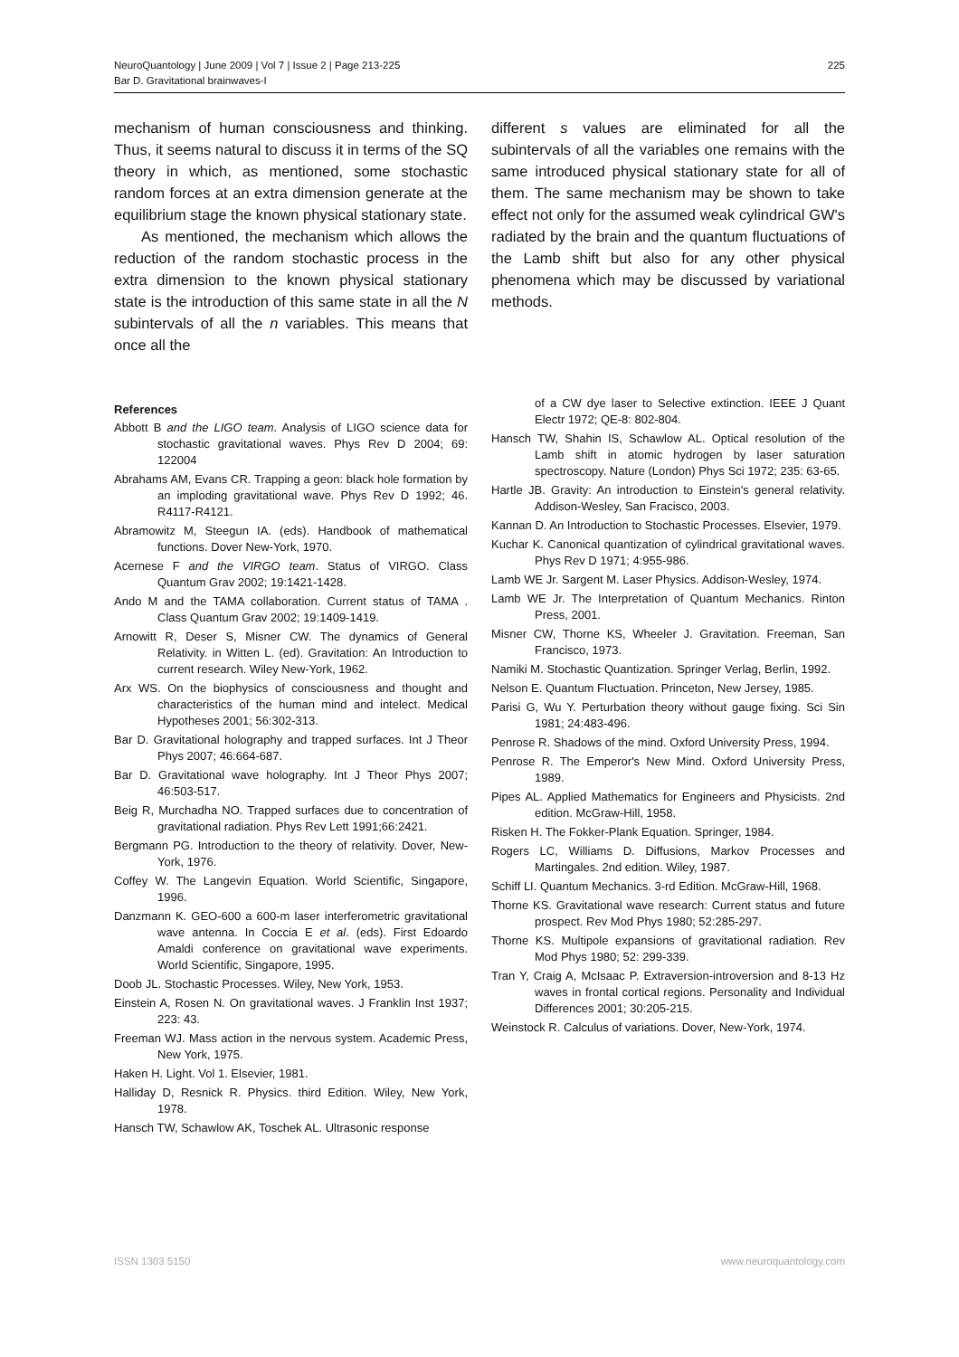NeuroQuantology | June 2009 | Vol 7 | Issue 2 | Page 213-225
Bar D. Gravitational brainwaves-I
225
mechanism of human consciousness and thinking. Thus, it seems natural to discuss it in terms of the SQ theory in which, as mentioned, some stochastic random forces at an extra dimension generate at the equilibrium stage the known physical stationary state.
As mentioned, the mechanism which allows the reduction of the random stochastic process in the extra dimension to the known physical stationary state is the introduction of this same state in all the N subintervals of all the n variables. This means that once all the
different s values are eliminated for all the subintervals of all the variables one remains with the same introduced physical stationary state for all of them. The same mechanism may be shown to take effect not only for the assumed weak cylindrical GW's radiated by the brain and the quantum fluctuations of the Lamb shift but also for any other physical phenomena which may be discussed by variational methods.
References
Abbott B and the LIGO team. Analysis of LIGO science data for stochastic gravitational waves. Phys Rev D 2004; 69: 122004
Abrahams AM, Evans CR. Trapping a geon: black hole formation by an imploding gravitational wave. Phys Rev D 1992; 46. R4117-R4121.
Abramowitz M, Steegun IA. (eds). Handbook of mathematical functions. Dover New-York, 1970.
Acernese F and the VIRGO team. Status of VIRGO. Class Quantum Grav 2002; 19:1421-1428.
Ando M and the TAMA collaboration. Current status of TAMA . Class Quantum Grav 2002; 19:1409-1419.
Arnowitt R, Deser S, Misner CW. The dynamics of General Relativity. in Witten L. (ed). Gravitation: An Introduction to current research. Wiley New-York, 1962.
Arx WS. On the biophysics of consciousness and thought and characteristics of the human mind and intelect. Medical Hypotheses 2001; 56:302-313.
Bar D. Gravitational holography and trapped surfaces. Int J Theor Phys 2007; 46:664-687.
Bar D. Gravitational wave holography. Int J Theor Phys 2007; 46:503-517.
Beig R, Murchadha NO. Trapped surfaces due to concentration of gravitational radiation. Phys Rev Lett 1991;66:2421.
Bergmann PG. Introduction to the theory of relativity. Dover, New-York, 1976.
Coffey W. The Langevin Equation. World Scientific, Singapore, 1996.
Danzmann K. GEO-600 a 600-m laser interferometric gravitational wave antenna. In Coccia E et al. (eds). First Edoardo Amaldi conference on gravitational wave experiments. World Scientific, Singapore, 1995.
Doob JL. Stochastic Processes. Wiley, New York, 1953.
Einstein A, Rosen N. On gravitational waves. J Franklin Inst 1937; 223: 43.
Freeman WJ. Mass action in the nervous system. Academic Press, New York, 1975.
Haken H. Light. Vol 1. Elsevier, 1981.
Halliday D, Resnick R. Physics. third Edition. Wiley, New York, 1978.
Hansch TW, Schawlow AK, Toschek AL. Ultrasonic response
of a CW dye laser to Selective extinction. IEEE J Quant Electr 1972; QE-8: 802-804.
Hansch TW, Shahin IS, Schawlow AL. Optical resolution of the Lamb shift in atomic hydrogen by laser saturation spectroscopy. Nature (London) Phys Sci 1972; 235: 63-65.
Hartle JB. Gravity: An introduction to Einstein's general relativity. Addison-Wesley, San Fracisco, 2003.
Kannan D. An Introduction to Stochastic Processes. Elsevier, 1979.
Kuchar K. Canonical quantization of cylindrical gravitational waves. Phys Rev D 1971; 4:955-986.
Lamb WE Jr. Sargent M. Laser Physics. Addison-Wesley, 1974.
Lamb WE Jr. The Interpretation of Quantum Mechanics. Rinton Press, 2001.
Misner CW, Thorne KS, Wheeler J. Gravitation. Freeman, San Francisco, 1973.
Namiki M. Stochastic Quantization. Springer Verlag, Berlin, 1992.
Nelson E. Quantum Fluctuation. Princeton, New Jersey, 1985.
Parisi G, Wu Y. Perturbation theory without gauge fixing. Sci Sin 1981; 24:483-496.
Penrose R. Shadows of the mind. Oxford University Press, 1994.
Penrose R. The Emperor's New Mind. Oxford University Press, 1989.
Pipes AL. Applied Mathematics for Engineers and Physicists. 2nd edition. McGraw-Hill, 1958.
Risken H. The Fokker-Plank Equation. Springer, 1984.
Rogers LC, Williams D. Diffusions, Markov Processes and Martingales. 2nd edition. Wiley, 1987.
Schiff LI. Quantum Mechanics. 3-rd Edition. McGraw-Hill, 1968.
Thorne KS. Gravitational wave research: Current status and future prospect. Rev Mod Phys 1980; 52:285-297.
Thorne KS. Multipole expansions of gravitational radiation. Rev Mod Phys 1980; 52: 299-339.
Tran Y, Craig A, McIsaac P. Extraversion-introversion and 8-13 Hz waves in frontal cortical regions. Personality and Individual Differences 2001; 30:205-215.
Weinstock R. Calculus of variations. Dover, New-York, 1974.
ISSN 1303 5150 www.neuroquantology.com